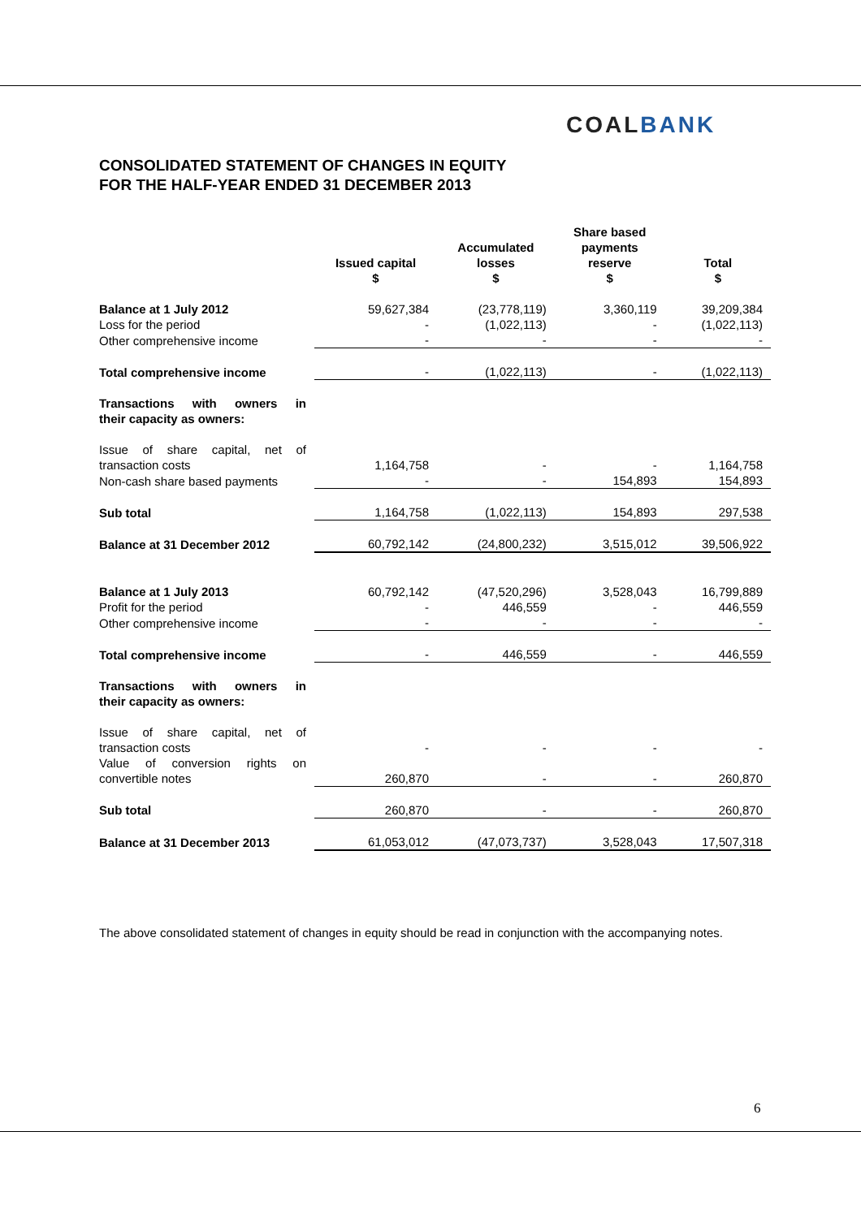COALBANK
CONSOLIDATED STATEMENT OF CHANGES IN EQUITY
FOR THE HALF-YEAR ENDED 31 DECEMBER 2013
| | Issued capital $ | Accumulated losses $ | Share based payments reserve $ | Total $ |
| --- | --- | --- | --- | --- |
| Balance at 1 July 2012 | 59,627,384 | (23,778,119) | 3,360,119 | 39,209,384 |
| Loss for the period | - | (1,022,113) | - | (1,022,113) |
| Other comprehensive income | - | - | - | - |
| Total comprehensive income | - | (1,022,113) | - | (1,022,113) |
| Transactions with owners in their capacity as owners: | | | | |
| Issue of share capital, net of transaction costs | 1,164,758 | - | - | 1,164,758 |
| Non-cash share based payments | - | - | 154,893 | 154,893 |
| Sub total | 1,164,758 | (1,022,113) | 154,893 | 297,538 |
| Balance at 31 December 2012 | 60,792,142 | (24,800,232) | 3,515,012 | 39,506,922 |
| Balance at 1 July 2013 | 60,792,142 | (47,520,296) | 3,528,043 | 16,799,889 |
| Profit for the period | - | 446,559 | - | 446,559 |
| Other comprehensive income | - | - | - | - |
| Total comprehensive income | - | 446,559 | - | 446,559 |
| Transactions with owners in their capacity as owners: | | | | |
| Issue of share capital, net of transaction costs | - | - | - | - |
| Value of conversion rights on convertible notes | 260,870 | - | - | 260,870 |
| Sub total | 260,870 | - | - | 260,870 |
| Balance at 31 December 2013 | 61,053,012 | (47,073,737) | 3,528,043 | 17,507,318 |
The above consolidated statement of changes in equity should be read in conjunction with the accompanying notes.
6